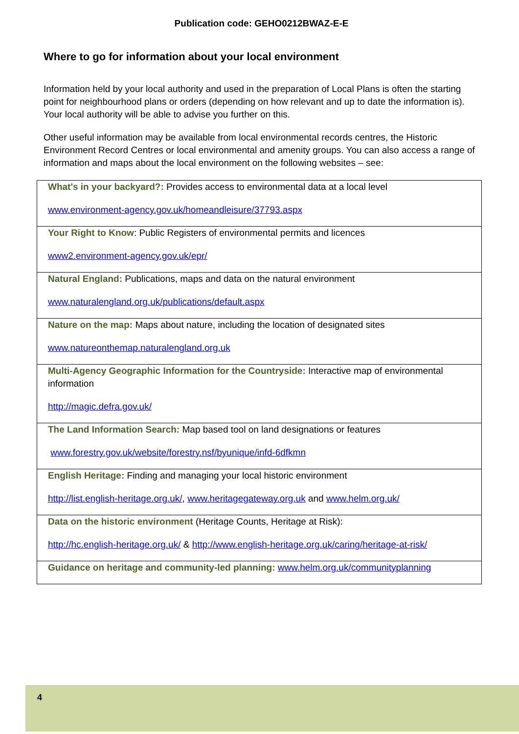Publication code: GEHO0212BWAZ-E-E
Where to go for information about your local environment
Information held by your local authority and used in the preparation of Local Plans is often the starting point for neighbourhood plans or orders (depending on how relevant and up to date the information is). Your local authority will be able to advise you further on this.
Other useful information may be available from local environmental records centres, the Historic Environment Record Centres or local environmental and amenity groups. You can also access a range of information and maps about the local environment on the following websites – see:
| What's in your backyard?: Provides access to environmental data at a local level www.environment-agency.gov.uk/homeandleisure/37793.aspx |
| Your Right to Know : Public Registers of environmental permits and licences www2.environment-agency.gov.uk/epr/ |
| Natural England: Publications, maps and data on the natural environment www.naturalengland.org.uk/publications/default.aspx |
| Nature on the map: Maps about nature, including the location of designated sites www.natureonthemap.naturalengland.org.uk |
| Multi-Agency Geographic Information for the Countryside: Interactive map of environmental information http://magic.defra.gov.uk/ |
| The Land Information Search: Map based tool on land designations or features www.forestry.gov.uk/website/forestry.nsf/byunique/infd-6dfkmn |
| English Heritage: Finding and managing your local historic environment http://list.english-heritage.org.uk/ , www.heritagegateway.org.uk and www.helm.org.uk/ |
| Data on the historic environment (Heritage Counts, Heritage at Risk): http://hc.english-heritage.org.uk/ & http://www.english-heritage.org.uk/caring/heritage-at-risk/ |
| Guidance on heritage and community-led planning: www.helm.org.uk/communityplanning |
4